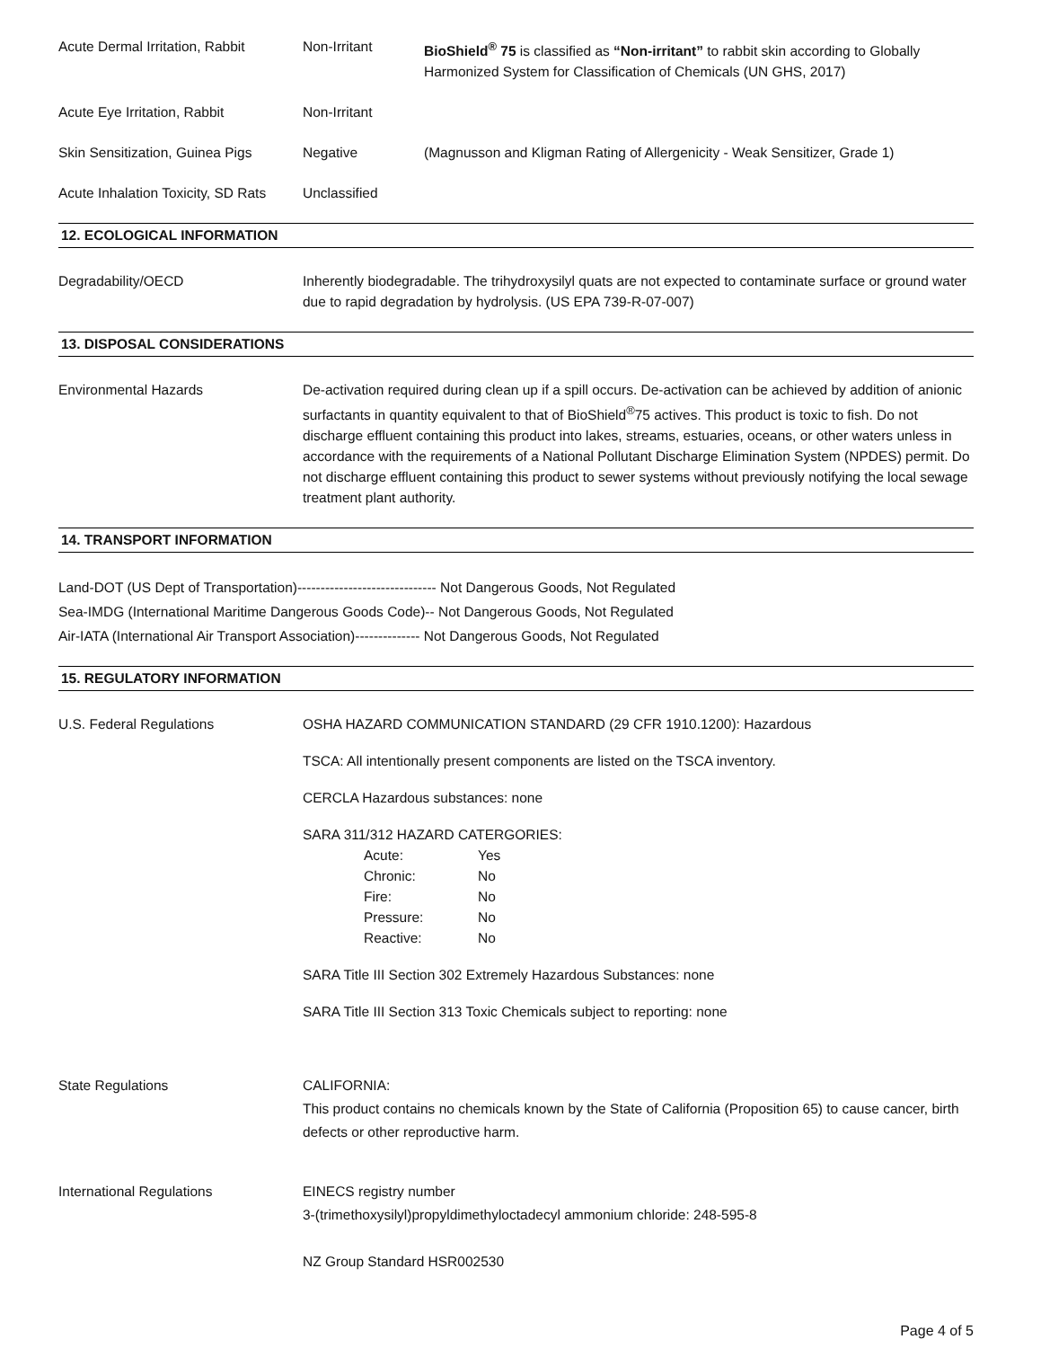Acute Dermal Irritation, Rabbit
Non-Irritant BioShield<sup>®</sup> 75 is classified as “Non-irritant” to rabbit skin according to Globally Harmonized System for Classification of Chemicals (UN GHS, 2017)
Acute Eye Irritation, Rabbit Non-Irritant
Skin Sensitization, Guinea Pigs
Negative (Magnusson and Kligman Rating of Allergenicity - Weak Sensitizer, Grade 1)
Acute Inhalation Toxicity, SD Rats
Unclassified
12. ECOLOGICAL INFORMATION
Degradability/OECD Inherently biodegradable. The trihydroxysilyl quats are not expected to contaminate surface or ground water due to rapid degradation by hydrolysis. (US EPA 739-R-07-007)
13. DISPOSAL CONSIDERATIONS
Environmental Hazards De-activation required during clean up if a spill occurs. De-activation can be achieved by addition of anionic surfactants in quantity equivalent to that of BioShield<sup>®</sup>75 actives. This product is toxic to fish. Do not discharge effluent containing this product into lakes, streams, estuaries, oceans, or other waters unless in accordance with the requirements of a National Pollutant Discharge Elimination System (NPDES) permit. Do not discharge effluent containing this product to sewer systems without previously notifying the local sewage treatment plant authority.
14. TRANSPORT INFORMATION
Land-DOT (US Dept of Transportation)------------------------------ Not Dangerous Goods, Not Regulated
Sea-IMDG (International Maritime Dangerous Goods Code)-- Not Dangerous Goods, Not Regulated
Air-IATA (International Air Transport Association)-------------- Not Dangerous Goods, Not Regulated
15. REGULATORY INFORMATION
U.S. Federal Regulations OSHA HAZARD COMMUNICATION STANDARD (29 CFR 1910.1200): Hazardous
TSCA: All intentionally present components are listed on the TSCA inventory.
CERCLA Hazardous substances: none
SARA 311/312 HAZARD CATERGORIES:
Acute: Yes
Chronic: No
Fire: No
Pressure: No
Reactive: No
SARA Title III Section 302 Extremely Hazardous Substances: none
SARA Title III Section 313 Toxic Chemicals subject to reporting: none
State Regulations CALIFORNIA:
This product contains no chemicals known by the State of California (Proposition 65) to cause cancer, birth defects or other reproductive harm.
International Regulations EINECS registry number
3-(trimethoxysilyl)propyldimethyloctadecyl ammonium chloride: 248-595-8
NZ Group Standard HSR002530
Page 4 of 5